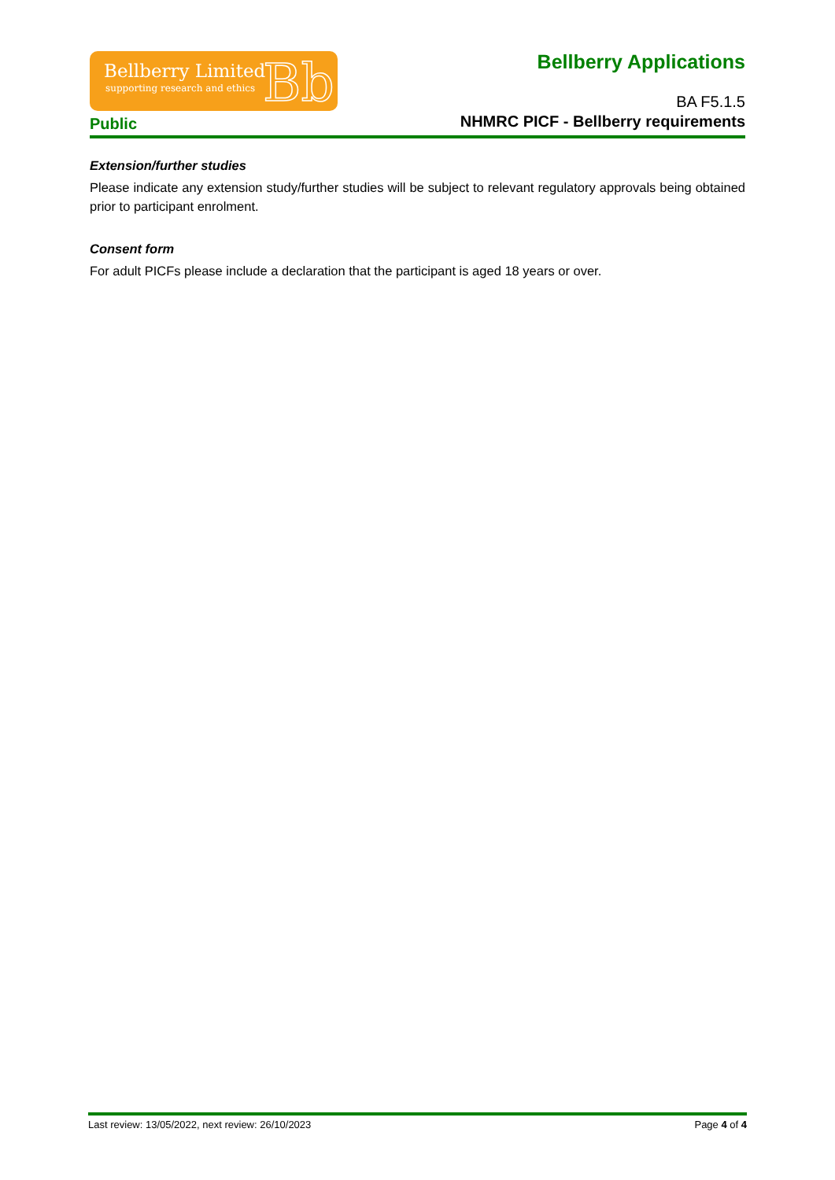Bellberry Limited
supporting research and ethics Bb
Bellberry Applications
BA F5.1.5
Public
NHMRC PICF - Bellberry requirements
Extension/further studies
Please indicate any extension study/further studies will be subject to relevant regulatory approvals being obtained prior to participant enrolment.
Consent form
For adult PICFs please include a declaration that the participant is aged 18 years or over.
Last review: 13/05/2022, next review: 26/10/2023 Page 4 of 4